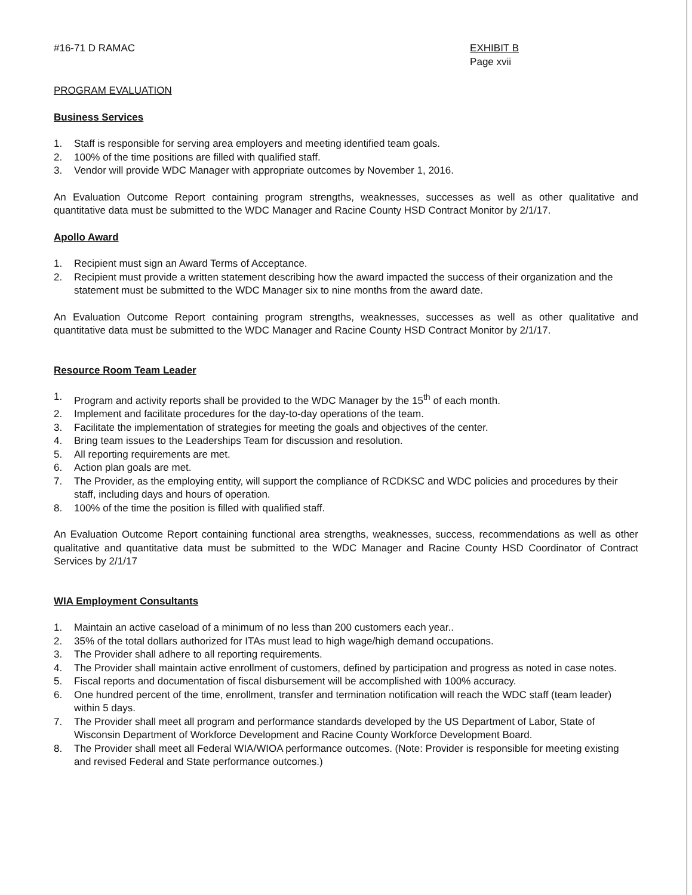#16-71 D RAMAC EXHIBIT B
Page xvii
PROGRAM EVALUATION
Business Services
1. Staff is responsible for serving area employers and meeting identified team goals.
2. 100% of the time positions are filled with qualified staff.
3. Vendor will provide WDC Manager with appropriate outcomes by November 1, 2016.
An Evaluation Outcome Report containing program strengths, weaknesses, successes as well as other qualitative and quantitative data must be submitted to the WDC Manager and Racine County HSD Contract Monitor by 2/1/17.
Apollo Award
1. Recipient must sign an Award Terms of Acceptance.
2. Recipient must provide a written statement describing how the award impacted the success of their organization and the statement must be submitted to the WDC Manager six to nine months from the award date.
An Evaluation Outcome Report containing program strengths, weaknesses, successes as well as other qualitative and quantitative data must be submitted to the WDC Manager and Racine County HSD Contract Monitor by 2/1/17.
Resource Room Team Leader
1. Program and activity reports shall be provided to the WDC Manager by the 15<sup>th</sup> of each month.
2. Implement and facilitate procedures for the day-to-day operations of the team.
3. Facilitate the implementation of strategies for meeting the goals and objectives of the center.
4. Bring team issues to the Leaderships Team for discussion and resolution.
5. All reporting requirements are met.
6. Action plan goals are met.
7. The Provider, as the employing entity, will support the compliance of RCDKSC and WDC policies and procedures by their staff, including days and hours of operation.
8. 100% of the time the position is filled with qualified staff.
An Evaluation Outcome Report containing functional area strengths, weaknesses, success, recommendations as well as other qualitative and quantitative data must be submitted to the WDC Manager and Racine County HSD Coordinator of Contract Services by 2/1/17
WIA Employment Consultants
1. Maintain an active caseload of a minimum of no less than 200 customers each year..
2. 35% of the total dollars authorized for ITAs must lead to high wage/high demand occupations.
3. The Provider shall adhere to all reporting requirements.
4. The Provider shall maintain active enrollment of customers, defined by participation and progress as noted in case notes.
5. Fiscal reports and documentation of fiscal disbursement will be accomplished with 100% accuracy.
6. One hundred percent of the time, enrollment, transfer and termination notification will reach the WDC staff (team leader) within 5 days.
7. The Provider shall meet all program and performance standards developed by the US Department of Labor, State of Wisconsin Department of Workforce Development and Racine County Workforce Development Board.
8. The Provider shall meet all Federal WIA/WIOA performance outcomes. (Note: Provider is responsible for meeting existing and revised Federal and State performance outcomes.)